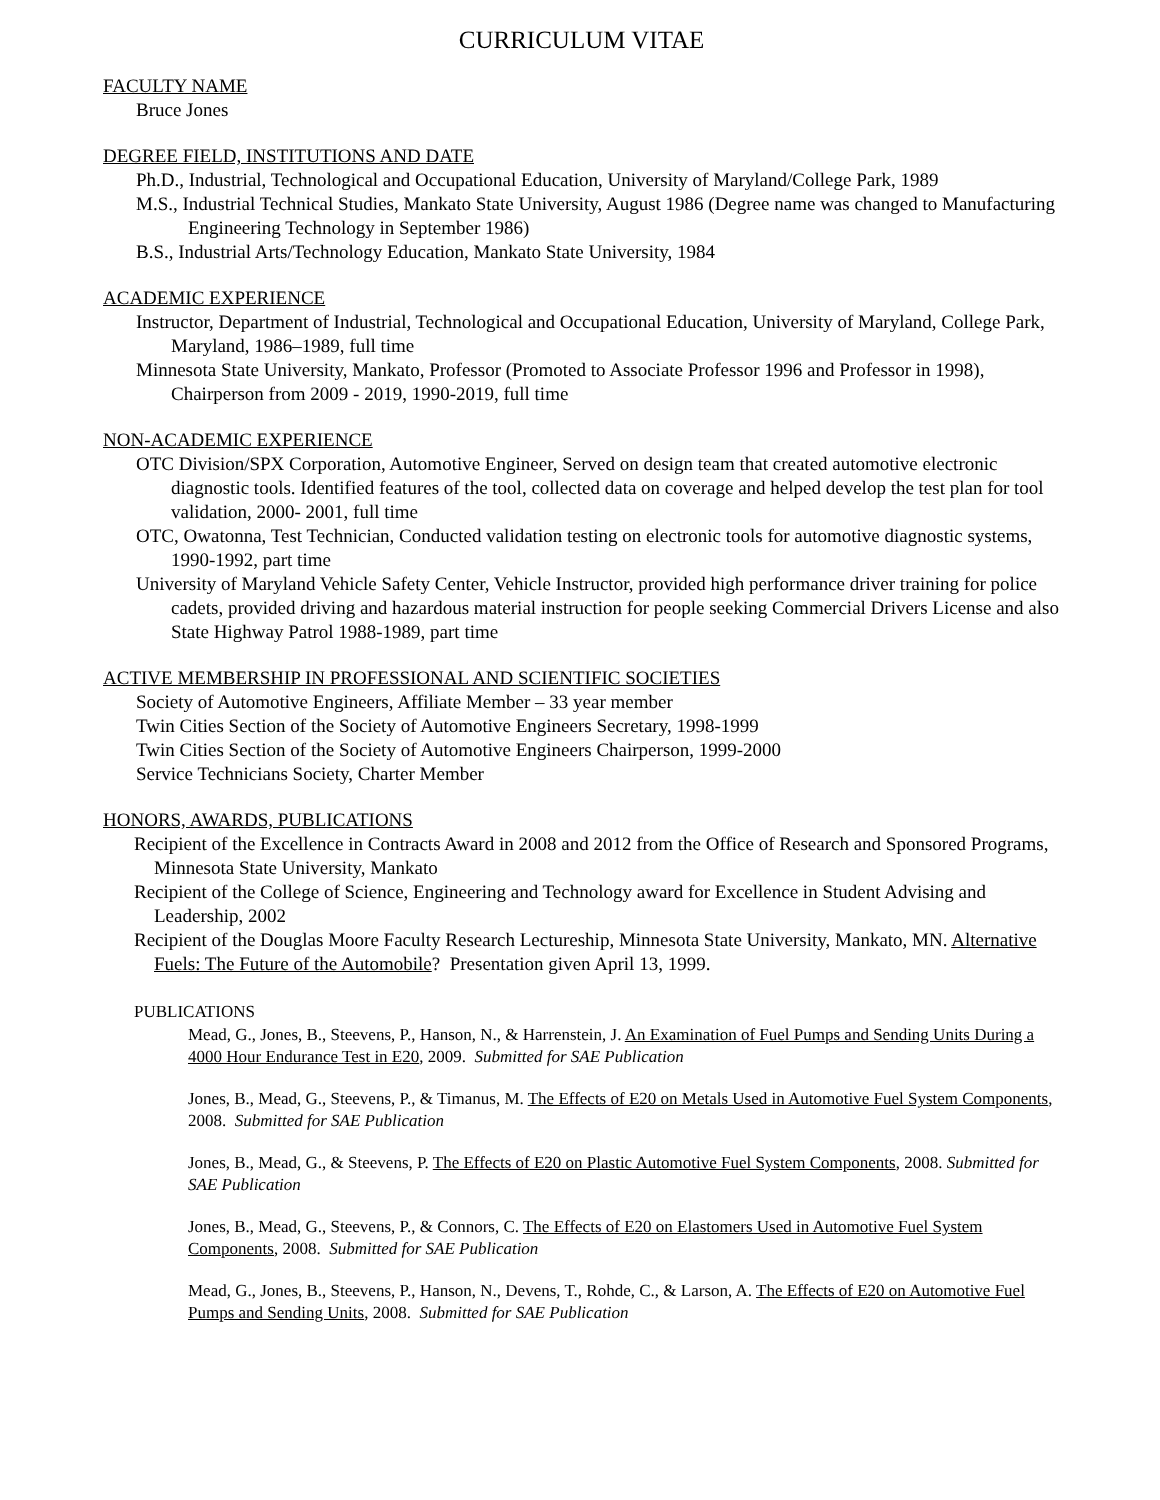CURRICULUM VITAE
FACULTY NAME
Bruce Jones
DEGREE FIELD, INSTITUTIONS AND DATE
Ph.D., Industrial, Technological and Occupational Education, University of Maryland/College Park, 1989
M.S., Industrial Technical Studies, Mankato State University, August 1986 (Degree name was changed to Manufacturing Engineering Technology in September 1986)
B.S., Industrial Arts/Technology Education, Mankato State University, 1984
ACADEMIC EXPERIENCE
Instructor, Department of Industrial, Technological and Occupational Education, University of Maryland, College Park, Maryland, 1986–1989, full time
Minnesota State University, Mankato, Professor (Promoted to Associate Professor 1996 and Professor in 1998), Chairperson from 2009 - 2019, 1990-2019, full time
NON-ACADEMIC EXPERIENCE
OTC Division/SPX Corporation, Automotive Engineer, Served on design team that created automotive electronic diagnostic tools. Identified features of the tool, collected data on coverage and helped develop the test plan for tool validation, 2000- 2001, full time
OTC, Owatonna, Test Technician, Conducted validation testing on electronic tools for automotive diagnostic systems, 1990-1992, part time
University of Maryland Vehicle Safety Center, Vehicle Instructor, provided high performance driver training for police cadets, provided driving and hazardous material instruction for people seeking Commercial Drivers License and also State Highway Patrol 1988-1989, part time
ACTIVE MEMBERSHIP IN PROFESSIONAL AND SCIENTIFIC SOCIETIES
Society of Automotive Engineers, Affiliate Member – 33 year member
Twin Cities Section of the Society of Automotive Engineers Secretary, 1998-1999
Twin Cities Section of the Society of Automotive Engineers Chairperson, 1999-2000
Service Technicians Society, Charter Member
HONORS, AWARDS, PUBLICATIONS
Recipient of the Excellence in Contracts Award in 2008 and 2012 from the Office of Research and Sponsored Programs, Minnesota State University, Mankato
Recipient of the College of Science, Engineering and Technology award for Excellence in Student Advising and Leadership, 2002
Recipient of the Douglas Moore Faculty Research Lectureship, Minnesota State University, Mankato, MN. Alternative Fuels: The Future of the Automobile? Presentation given April 13, 1999.
PUBLICATIONS
Mead, G., Jones, B., Steevens, P., Hanson, N., & Harrenstein, J. An Examination of Fuel Pumps and Sending Units During a 4000 Hour Endurance Test in E20, 2009. Submitted for SAE Publication
Jones, B., Mead, G., Steevens, P., & Timanus, M. The Effects of E20 on Metals Used in Automotive Fuel System Components, 2008. Submitted for SAE Publication
Jones, B., Mead, G., & Steevens, P. The Effects of E20 on Plastic Automotive Fuel System Components, 2008. Submitted for SAE Publication
Jones, B., Mead, G., Steevens, P., & Connors, C. The Effects of E20 on Elastomers Used in Automotive Fuel System Components, 2008. Submitted for SAE Publication
Mead, G., Jones, B., Steevens, P., Hanson, N., Devens, T., Rohde, C., & Larson, A. The Effects of E20 on Automotive Fuel Pumps and Sending Units, 2008. Submitted for SAE Publication